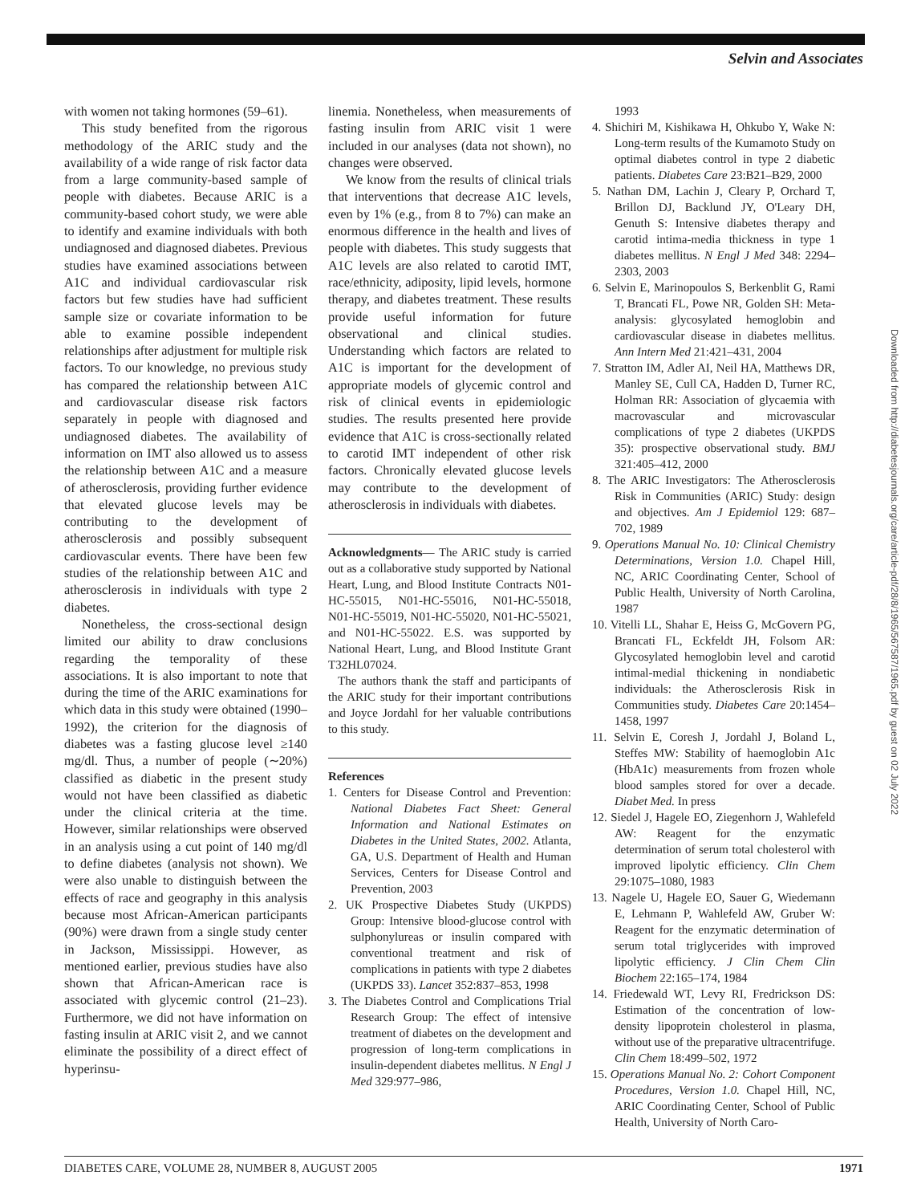Selvin and Associates
with women not taking hormones (59–61).
This study benefited from the rigorous methodology of the ARIC study and the availability of a wide range of risk factor data from a large community-based sample of people with diabetes. Because ARIC is a community-based cohort study, we were able to identify and examine individuals with both undiagnosed and diagnosed diabetes. Previous studies have examined associations between A1C and individual cardiovascular risk factors but few studies have had sufficient sample size or covariate information to be able to examine possible independent relationships after adjustment for multiple risk factors. To our knowledge, no previous study has compared the relationship between A1C and cardiovascular disease risk factors separately in people with diagnosed and undiagnosed diabetes. The availability of information on IMT also allowed us to assess the relationship between A1C and a measure of atherosclerosis, providing further evidence that elevated glucose levels may be contributing to the development of atherosclerosis and possibly subsequent cardiovascular events. There have been few studies of the relationship between A1C and atherosclerosis in individuals with type 2 diabetes.
Nonetheless, the cross-sectional design limited our ability to draw conclusions regarding the temporality of these associations. It is also important to note that during the time of the ARIC examinations for which data in this study were obtained (1990–1992), the criterion for the diagnosis of diabetes was a fasting glucose level ≥140 mg/dl. Thus, a number of people (∼20%) classified as diabetic in the present study would not have been classified as diabetic under the clinical criteria at the time. However, similar relationships were observed in an analysis using a cut point of 140 mg/dl to define diabetes (analysis not shown). We were also unable to distinguish between the effects of race and geography in this analysis because most African-American participants (90%) were drawn from a single study center in Jackson, Mississippi. However, as mentioned earlier, previous studies have also shown that African-American race is associated with glycemic control (21–23). Furthermore, we did not have information on fasting insulin at ARIC visit 2, and we cannot eliminate the possibility of a direct effect of hyperinsu-
linemia. Nonetheless, when measurements of fasting insulin from ARIC visit 1 were included in our analyses (data not shown), no changes were observed.
We know from the results of clinical trials that interventions that decrease A1C levels, even by 1% (e.g., from 8 to 7%) can make an enormous difference in the health and lives of people with diabetes. This study suggests that A1C levels are also related to carotid IMT, race/ethnicity, adiposity, lipid levels, hormone therapy, and diabetes treatment. These results provide useful information for future observational and clinical studies. Understanding which factors are related to A1C is important for the development of appropriate models of glycemic control and risk of clinical events in epidemiologic studies. The results presented here provide evidence that A1C is cross-sectionally related to carotid IMT independent of other risk factors. Chronically elevated glucose levels may contribute to the development of atherosclerosis in individuals with diabetes.
Acknowledgments— The ARIC study is carried out as a collaborative study supported by National Heart, Lung, and Blood Institute Contracts N01-HC-55015, N01-HC-55016, N01-HC-55018, N01-HC-55019, N01-HC-55020, N01-HC-55021, and N01-HC-55022. E.S. was supported by National Heart, Lung, and Blood Institute Grant T32HL07024.
The authors thank the staff and participants of the ARIC study for their important contributions and Joyce Jordahl for her valuable contributions to this study.
References
1. Centers for Disease Control and Prevention: National Diabetes Fact Sheet: General Information and National Estimates on Diabetes in the United States, 2002. Atlanta, GA, U.S. Department of Health and Human Services, Centers for Disease Control and Prevention, 2003
2. UK Prospective Diabetes Study (UKPDS) Group: Intensive blood-glucose control with sulphonylureas or insulin compared with conventional treatment and risk of complications in patients with type 2 diabetes (UKPDS 33). Lancet 352:837–853, 1998
3. The Diabetes Control and Complications Trial Research Group: The effect of intensive treatment of diabetes on the development and progression of long-term complications in insulin-dependent diabetes mellitus. N Engl J Med 329:977–986,
1993
4. Shichiri M, Kishikawa H, Ohkubo Y, Wake N: Long-term results of the Kumamoto Study on optimal diabetes control in type 2 diabetic patients. Diabetes Care 23:B21–B29, 2000
5. Nathan DM, Lachin J, Cleary P, Orchard T, Brillon DJ, Backlund JY, O'Leary DH, Genuth S: Intensive diabetes therapy and carotid intima-media thickness in type 1 diabetes mellitus. N Engl J Med 348: 2294–2303, 2003
6. Selvin E, Marinopoulos S, Berkenblit G, Rami T, Brancati FL, Powe NR, Golden SH: Meta-analysis: glycosylated hemoglobin and cardiovascular disease in diabetes mellitus. Ann Intern Med 21:421–431, 2004
7. Stratton IM, Adler AI, Neil HA, Matthews DR, Manley SE, Cull CA, Hadden D, Turner RC, Holman RR: Association of glycaemia with macrovascular and microvascular complications of type 2 diabetes (UKPDS 35): prospective observational study. BMJ 321:405–412, 2000
8. The ARIC Investigators: The Atherosclerosis Risk in Communities (ARIC) Study: design and objectives. Am J Epidemiol 129: 687–702, 1989
9. Operations Manual No. 10: Clinical Chemistry Determinations, Version 1.0. Chapel Hill, NC, ARIC Coordinating Center, School of Public Health, University of North Carolina, 1987
10. Vitelli LL, Shahar E, Heiss G, McGovern PG, Brancati FL, Eckfeldt JH, Folsom AR: Glycosylated hemoglobin level and carotid intimal-medial thickening in nondiabetic individuals: the Atherosclerosis Risk in Communities study. Diabetes Care 20:1454–1458, 1997
11. Selvin E, Coresh J, Jordahl J, Boland L, Steffes MW: Stability of haemoglobin A1c (HbA1c) measurements from frozen whole blood samples stored for over a decade. Diabet Med. In press
12. Siedel J, Hagele EO, Ziegenhorn J, Wahlefeld AW: Reagent for the enzymatic determination of serum total cholesterol with improved lipolytic efficiency. Clin Chem 29:1075–1080, 1983
13. Nagele U, Hagele EO, Sauer G, Wiedemann E, Lehmann P, Wahlefeld AW, Gruber W: Reagent for the enzymatic determination of serum total triglycerides with improved lipolytic efficiency. J Clin Chem Clin Biochem 22:165–174, 1984
14. Friedewald WT, Levy RI, Fredrickson DS: Estimation of the concentration of low-density lipoprotein cholesterol in plasma, without use of the preparative ultracentrifuge. Clin Chem 18:499–502, 1972
15. Operations Manual No. 2: Cohort Component Procedures, Version 1.0. Chapel Hill, NC, ARIC Coordinating Center, School of Public Health, University of North Caro-
Downloaded from http://diabetesjournals.org/care/article-pdf/28/8/1965/567587/1965.pdf by guest on 02 July 2022
DIABETES CARE, VOLUME 28, NUMBER 8, AUGUST 2005 1971